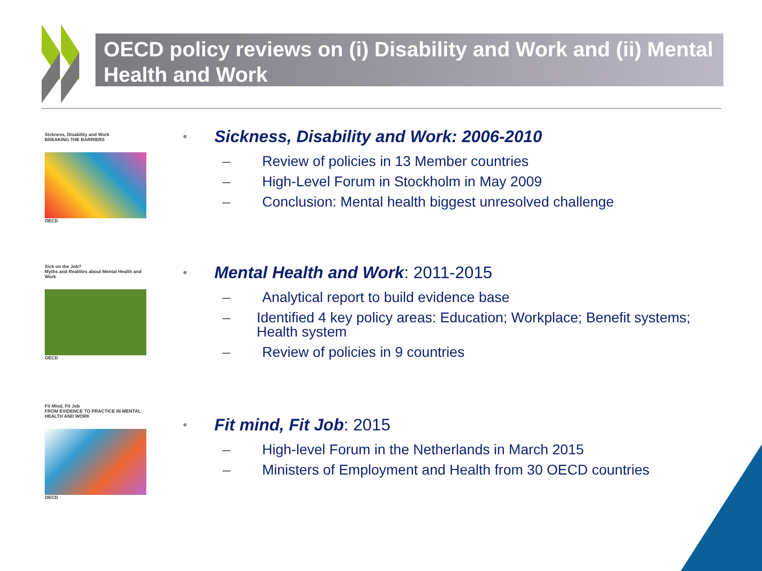OECD policy reviews on (i) Disability and Work and (ii) Mental Health and Work
Sickness, Disability and Work
BREAKING THE BARRIERS
OECD
Sick on the Job?
Myths and Realities about Mental Health and Work
OECD
Fit Mind, Fit Job
FROM EVIDENCE TO PRACTICE IN MENTAL HEALTH AND WORK
OECD
• Sickness, Disability and Work: 2006-2010
– Review of policies in 13 Member countries
– High-Level Forum in Stockholm in May 2009
– Conclusion: Mental health biggest unresolved challenge
• Mental Health and Work: 2011-2015
– Analytical report to build evidence base
– Identified 4 key policy areas: Education; Workplace; Benefit systems; Health system
– Review of policies in 9 countries
• Fit mind, Fit Job: 2015
– High-level Forum in the Netherlands in March 2015
– Ministers of Employment and Health from 30 OECD countries